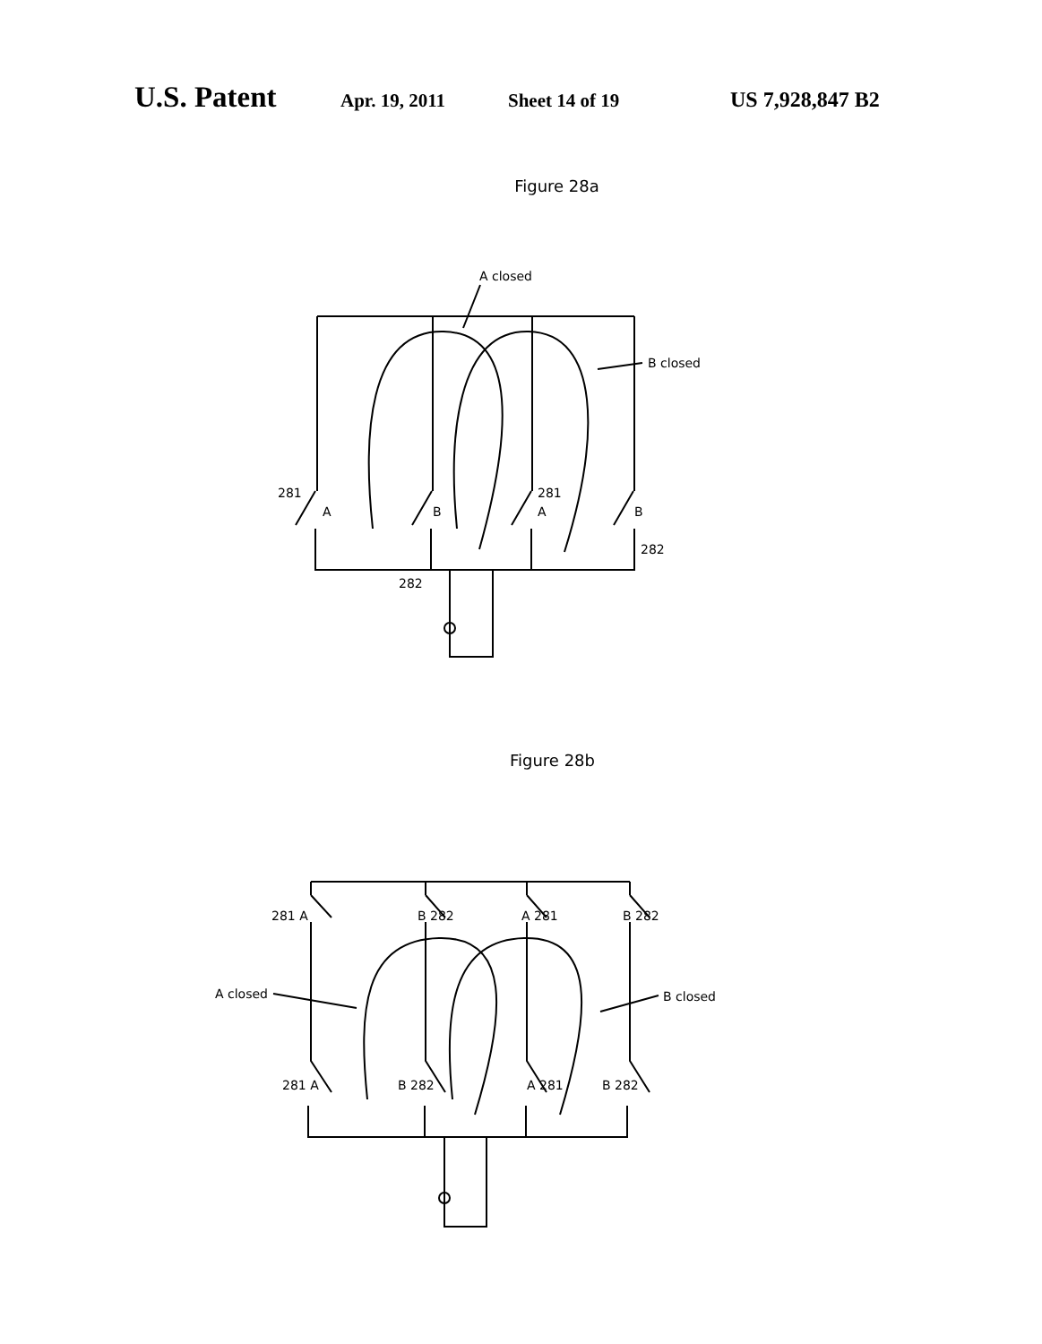U.S. Patent Apr. 19, 2011 Sheet 14 of 19 US 7,928,847 B2
Figure 28a
A closed
B closed
281
A
B
281
A
B
282
282
Figure 28b
A closed
B closed
281 A
B 282
A 281
B 282
281 A
B 282
A 281
B 282